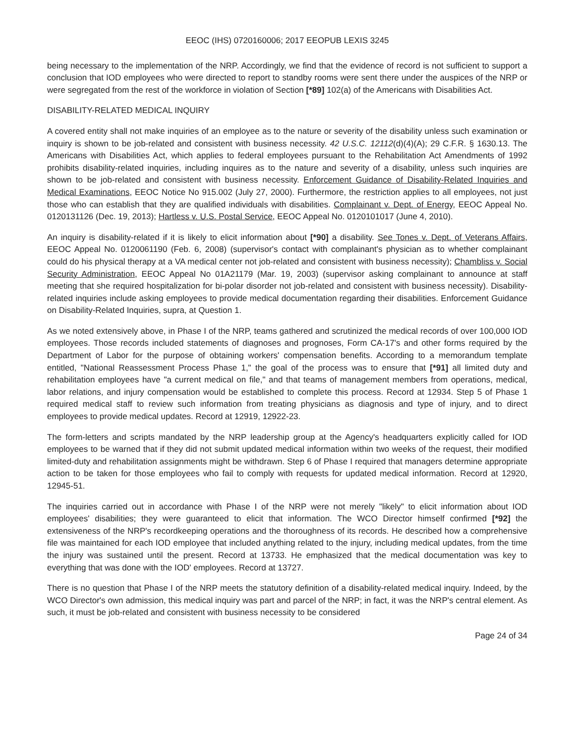EEOC (IHS) 0720160006; 2017 EEOPUB LEXIS 3245
being necessary to the implementation of the NRP. Accordingly, we find that the evidence of record is not sufficient to support a conclusion that IOD employees who were directed to report to standby rooms were sent there under the auspices of the NRP or were segregated from the rest of the workforce in violation of Section [*89] 102(a) of the Americans with Disabilities Act.
DISABILITY-RELATED MEDICAL INQUIRY
A covered entity shall not make inquiries of an employee as to the nature or severity of the disability unless such examination or inquiry is shown to be job-related and consistent with business necessity. 42 U.S.C. 12112(d)(4)(A); 29 C.F.R. § 1630.13. The Americans with Disabilities Act, which applies to federal employees pursuant to the Rehabilitation Act Amendments of 1992 prohibits disability-related inquiries, including inquires as to the nature and severity of a disability, unless such inquiries are shown to be job-related and consistent with business necessity. Enforcement Guidance of Disability-Related Inquiries and Medical Examinations, EEOC Notice No 915.002 (July 27, 2000). Furthermore, the restriction applies to all employees, not just those who can establish that they are qualified individuals with disabilities. Complainant v. Dept. of Energy, EEOC Appeal No. 0120131126 (Dec. 19, 2013); Hartless v. U.S. Postal Service, EEOC Appeal No. 0120101017 (June 4, 2010).
An inquiry is disability-related if it is likely to elicit information about [*90] a disability. See Tones v. Dept. of Veterans Affairs, EEOC Appeal No. 0120061190 (Feb. 6, 2008) (supervisor's contact with complainant's physician as to whether complainant could do his physical therapy at a VA medical center not job-related and consistent with business necessity); Chambliss v. Social Security Administration, EEOC Appeal No 01A21179 (Mar. 19, 2003) (supervisor asking complainant to announce at staff meeting that she required hospitalization for bi-polar disorder not job-related and consistent with business necessity). Disability-related inquiries include asking employees to provide medical documentation regarding their disabilities. Enforcement Guidance on Disability-Related Inquiries, supra, at Question 1.
As we noted extensively above, in Phase I of the NRP, teams gathered and scrutinized the medical records of over 100,000 IOD employees. Those records included statements of diagnoses and prognoses, Form CA-17's and other forms required by the Department of Labor for the purpose of obtaining workers' compensation benefits. According to a memorandum template entitled, "National Reassessment Process Phase 1," the goal of the process was to ensure that [*91] all limited duty and rehabilitation employees have "a current medical on file," and that teams of management members from operations, medical, labor relations, and injury compensation would be established to complete this process. Record at 12934. Step 5 of Phase 1 required medical staff to review such information from treating physicians as diagnosis and type of injury, and to direct employees to provide medical updates. Record at 12919, 12922-23.
The form-letters and scripts mandated by the NRP leadership group at the Agency's headquarters explicitly called for IOD employees to be warned that if they did not submit updated medical information within two weeks of the request, their modified limited-duty and rehabilitation assignments might be withdrawn. Step 6 of Phase I required that managers determine appropriate action to be taken for those employees who fail to comply with requests for updated medical information. Record at 12920, 12945-51.
The inquiries carried out in accordance with Phase I of the NRP were not merely "likely" to elicit information about IOD employees' disabilities; they were guaranteed to elicit that information. The WCO Director himself confirmed [*92] the extensiveness of the NRP's recordkeeping operations and the thoroughness of its records. He described how a comprehensive file was maintained for each IOD employee that included anything related to the injury, including medical updates, from the time the injury was sustained until the present. Record at 13733. He emphasized that the medical documentation was key to everything that was done with the IOD' employees. Record at 13727.
There is no question that Phase I of the NRP meets the statutory definition of a disability-related medical inquiry. Indeed, by the WCO Director's own admission, this medical inquiry was part and parcel of the NRP; in fact, it was the NRP's central element. As such, it must be job-related and consistent with business necessity to be considered
Page 24 of 34